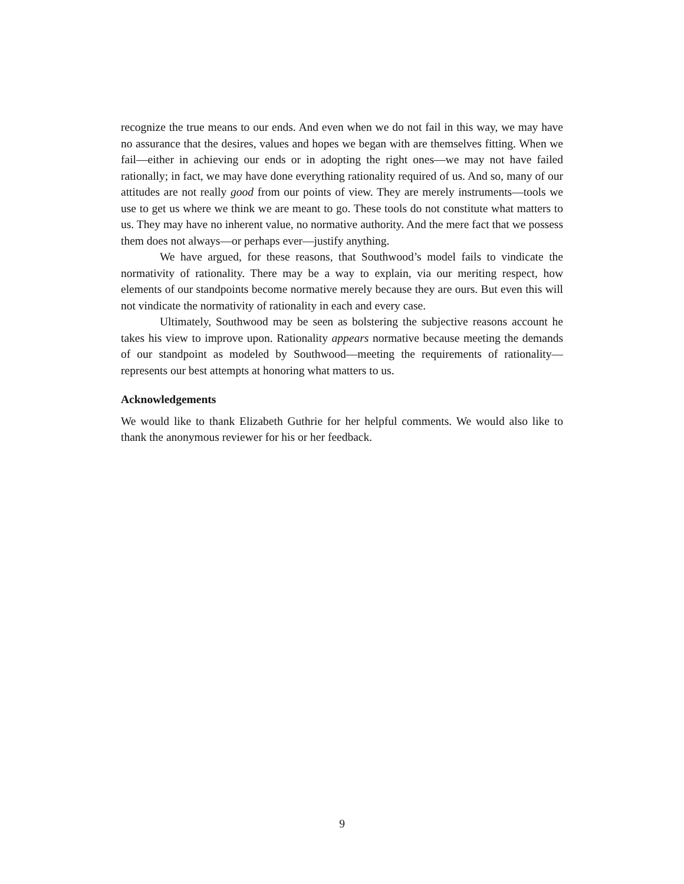recognize the true means to our ends. And even when we do not fail in this way, we may have no assurance that the desires, values and hopes we began with are themselves fitting. When we fail—either in achieving our ends or in adopting the right ones—we may not have failed rationally; in fact, we may have done everything rationality required of us. And so, many of our attitudes are not really good from our points of view. They are merely instruments—tools we use to get us where we think we are meant to go. These tools do not constitute what matters to us. They may have no inherent value, no normative authority. And the mere fact that we possess them does not always—or perhaps ever—justify anything.
We have argued, for these reasons, that Southwood’s model fails to vindicate the normativity of rationality. There may be a way to explain, via our meriting respect, how elements of our standpoints become normative merely because they are ours. But even this will not vindicate the normativity of rationality in each and every case.
Ultimately, Southwood may be seen as bolstering the subjective reasons account he takes his view to improve upon. Rationality appears normative because meeting the demands of our standpoint as modeled by Southwood—meeting the requirements of rationality—represents our best attempts at honoring what matters to us.
Acknowledgements
We would like to thank Elizabeth Guthrie for her helpful comments. We would also like to thank the anonymous reviewer for his or her feedback.
9